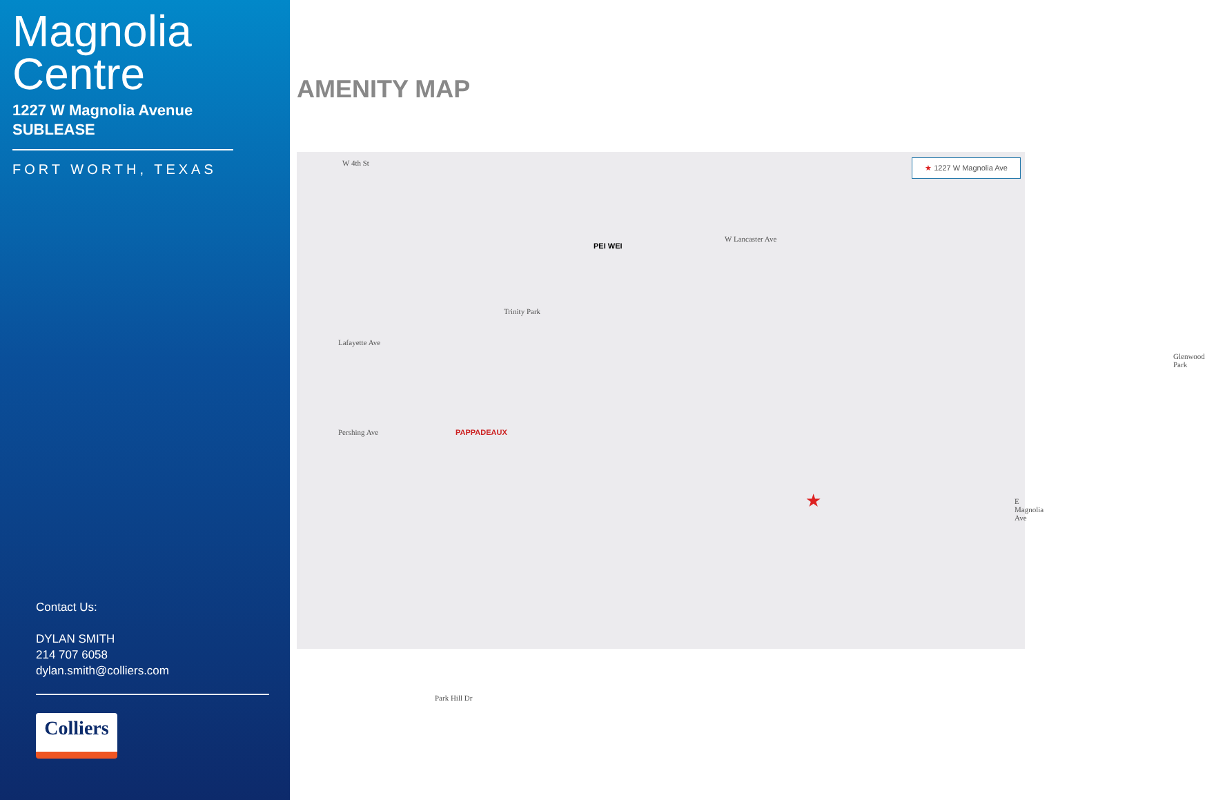Magnolia
Centre
1227 W Magnolia Avenue
SUBLEASE
FORT WORTH, TEXAS
Contact Us:
DYLAN SMITH
214 707 6058
dylan.smith@colliers.com
Colliers
AMENITY MAP
★ 1227 W Magnolia Ave W 4th St
W Lancaster Ave
Lafayette Ave
Pershing Ave
Trinity Park
E Magnolia Ave
Park Hill Dr
Glenwood Park
★
PAPPADEAUX
PEI WEI